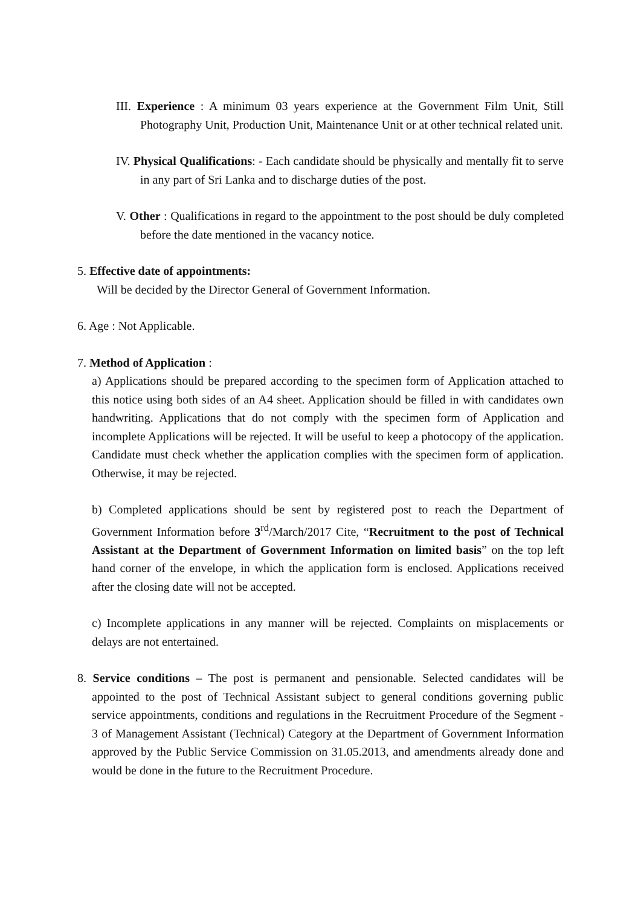III. Experience : A minimum 03 years experience at the Government Film Unit, Still Photography Unit, Production Unit, Maintenance Unit or at other technical related unit.
IV. Physical Qualifications: - Each candidate should be physically and mentally fit to serve in any part of Sri Lanka and to discharge duties of the post.
V. Other : Qualifications in regard to the appointment to the post should be duly completed before the date mentioned in the vacancy notice.
5. Effective date of appointments:
Will be decided by the Director General of Government Information.
6. Age : Not Applicable.
7. Method of Application :
a) Applications should be prepared according to the specimen form of Application attached to this notice using both sides of an A4 sheet. Application should be filled in with candidates own handwriting. Applications that do not comply with the specimen form of Application and incomplete Applications will be rejected. It will be useful to keep a photocopy of the application. Candidate must check whether the application complies with the specimen form of application. Otherwise, it may be rejected.
b) Completed applications should be sent by registered post to reach the Department of Government Information before 3<sup>rd</sup>/March/2017 Cite, “Recruitment to the post of Technical Assistant at the Department of Government Information on limited basis” on the top left hand corner of the envelope, in which the application form is enclosed. Applications received after the closing date will not be accepted.
c) Incomplete applications in any manner will be rejected. Complaints on misplacements or delays are not entertained.
8. Service conditions – The post is permanent and pensionable. Selected candidates will be appointed to the post of Technical Assistant subject to general conditions governing public service appointments, conditions and regulations in the Recruitment Procedure of the Segment - 3 of Management Assistant (Technical) Category at the Department of Government Information approved by the Public Service Commission on 31.05.2013, and amendments already done and would be done in the future to the Recruitment Procedure.